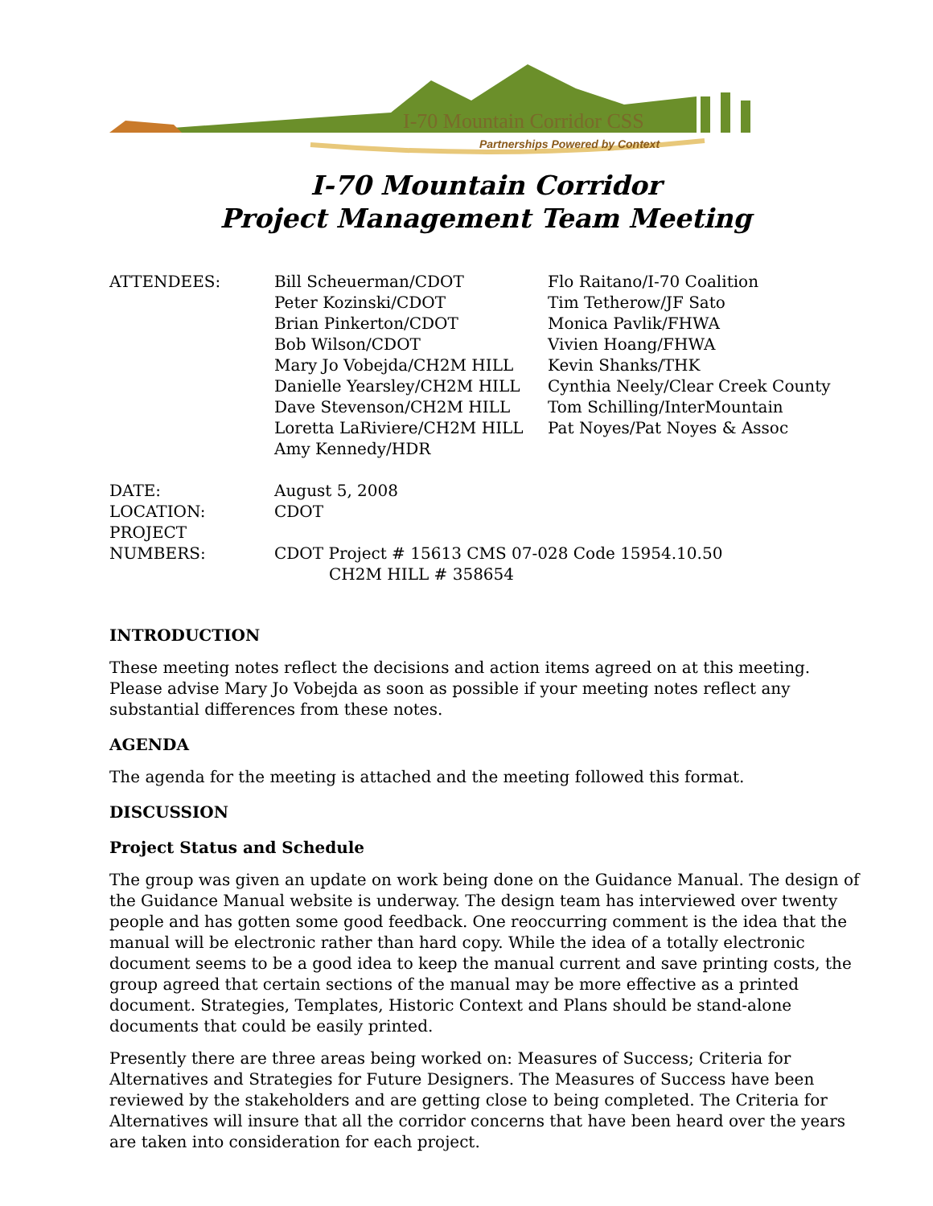I-70 Mountain Corridor CSS
Partnerships Powered by Context
I-70 Mountain Corridor
Project Management Team Meeting
ATTENDEES: Bill Scheuerman/CDOT
Peter Kozinski/CDOT
Brian Pinkerton/CDOT
Bob Wilson/CDOT
Mary Jo Vobejda/CH2M HILL
Danielle Yearsley/CH2M HILL
Dave Stevenson/CH2M HILL
Loretta LaRiviere/CH2M HILL
Amy Kennedy/HDR
Flo Raitano/I-70 Coalition
Tim Tetherow/JF Sato
Monica Pavlik/FHWA
Vivien Hoang/FHWA
Kevin Shanks/THK
Cynthia Neely/Clear Creek County
Tom Schilling/InterMountain
Pat Noyes/Pat Noyes & Assoc
DATE: August 5, 2008
LOCATION: CDOT
PROJECT
NUMBERS:
CDOT Project # 15613 CMS 07-028 Code 15954.10.50
CH2M HILL # 358654
INTRODUCTION
These meeting notes reflect the decisions and action items agreed on at this meeting. Please advise Mary Jo Vobejda as soon as possible if your meeting notes reflect any substantial differences from these notes.
AGENDA
The agenda for the meeting is attached and the meeting followed this format.
DISCUSSION
Project Status and Schedule
The group was given an update on work being done on the Guidance Manual. The design of the Guidance Manual website is underway. The design team has interviewed over twenty people and has gotten some good feedback. One reoccurring comment is the idea that the manual will be electronic rather than hard copy. While the idea of a totally electronic document seems to be a good idea to keep the manual current and save printing costs, the group agreed that certain sections of the manual may be more effective as a printed document. Strategies, Templates, Historic Context and Plans should be stand-alone documents that could be easily printed.
Presently there are three areas being worked on: Measures of Success; Criteria for Alternatives and Strategies for Future Designers. The Measures of Success have been reviewed by the stakeholders and are getting close to being completed. The Criteria for Alternatives will insure that all the corridor concerns that have been heard over the years are taken into consideration for each project.